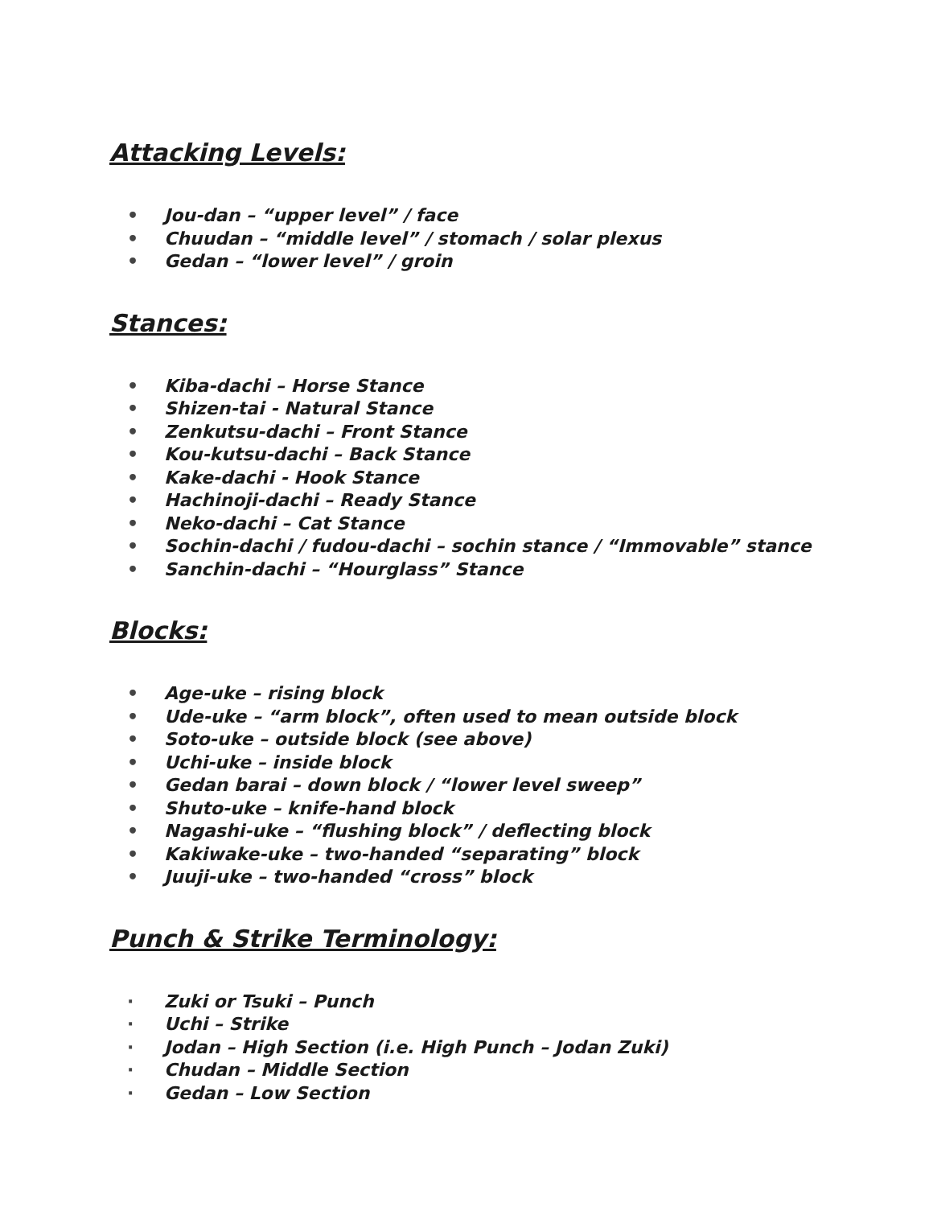Attacking Levels:
• Jou-dan – “upper level” / face
• Chuudan – “middle level” / stomach / solar plexus
• Gedan – “lower level” / groin
Stances:
• Kiba-dachi – Horse Stance
• Shizen-tai - Natural Stance
• Zenkutsu-dachi – Front Stance
• Kou-kutsu-dachi – Back Stance
• Kake-dachi - Hook Stance
• Hachinoji-dachi – Ready Stance
• Neko-dachi – Cat Stance
• Sochin-dachi / fudou-dachi – sochin stance / “Immovable” stance
• Sanchin-dachi – “Hourglass” Stance
Blocks:
• Age-uke – rising block
• Ude-uke – “arm block”, often used to mean outside block
• Soto-uke – outside block (see above)
• Uchi-uke – inside block
• Gedan barai – down block / “lower level sweep”
• Shuto-uke – knife-hand block
• Nagashi-uke – “flushing block” / deflecting block
• Kakiwake-uke – two-handed “separating” block
• Juuji-uke – two-handed “cross” block
Punch & Strike Terminology:
· Zuki or Tsuki – Punch
· Uchi – Strike
· Jodan – High Section (i.e. High Punch – Jodan Zuki)
· Chudan – Middle Section
· Gedan – Low Section